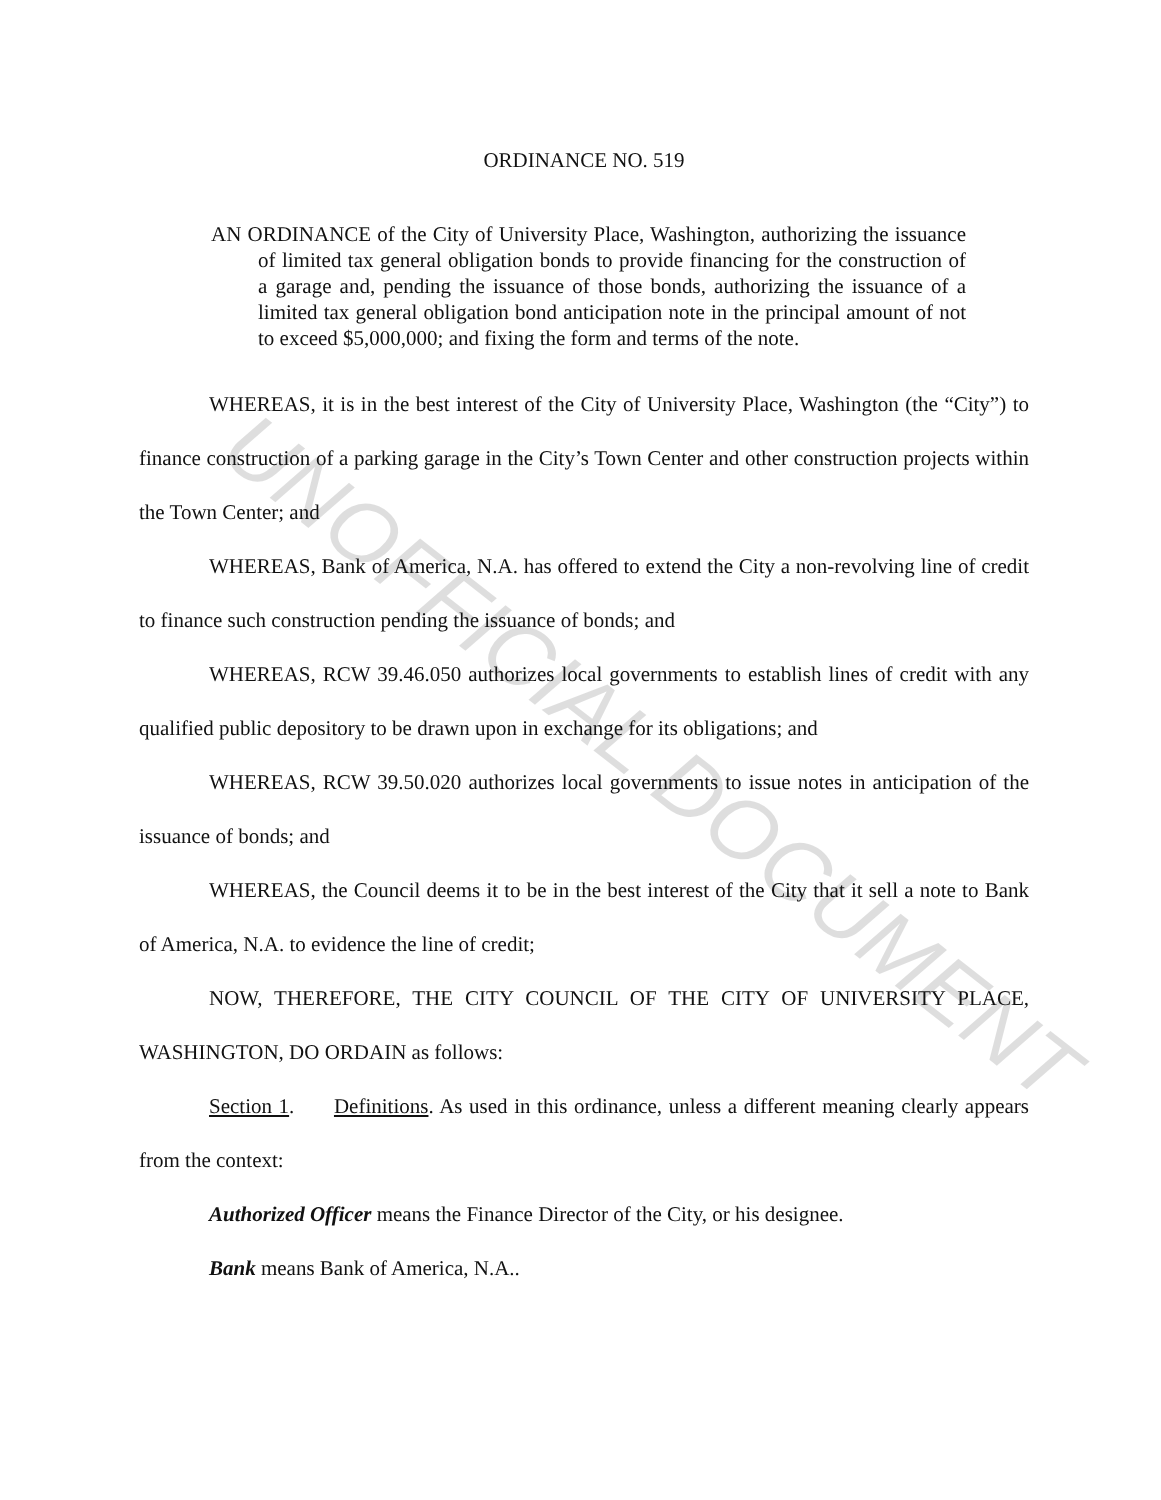UNOFFICIAL DOCUMENT
ORDINANCE NO. 519
AN ORDINANCE of the City of University Place, Washington, authorizing the issuance of limited tax general obligation bonds to provide financing for the construction of a garage and, pending the issuance of those bonds, authorizing the issuance of a limited tax general obligation bond anticipation note in the principal amount of not to exceed $5,000,000; and fixing the form and terms of the note.
WHEREAS, it is in the best interest of the City of University Place, Washington (the “City”) to finance construction of a parking garage in the City’s Town Center and other construction projects within the Town Center; and
WHEREAS, Bank of America, N.A. has offered to extend the City a non-revolving line of credit to finance such construction pending the issuance of bonds; and
WHEREAS, RCW 39.46.050 authorizes local governments to establish lines of credit with any qualified public depository to be drawn upon in exchange for its obligations; and
WHEREAS, RCW 39.50.020 authorizes local governments to issue notes in anticipation of the issuance of bonds; and
WHEREAS, the Council deems it to be in the best interest of the City that it sell a note to Bank of America, N.A. to evidence the line of credit;
NOW, THEREFORE, THE CITY COUNCIL OF THE CITY OF UNIVERSITY PLACE, WASHINGTON, DO ORDAIN as follows:
Section 1. Definitions. As used in this ordinance, unless a different meaning clearly appears from the context:
Authorized Officer means the Finance Director of the City, or his designee.
Bank means Bank of America, N.A..